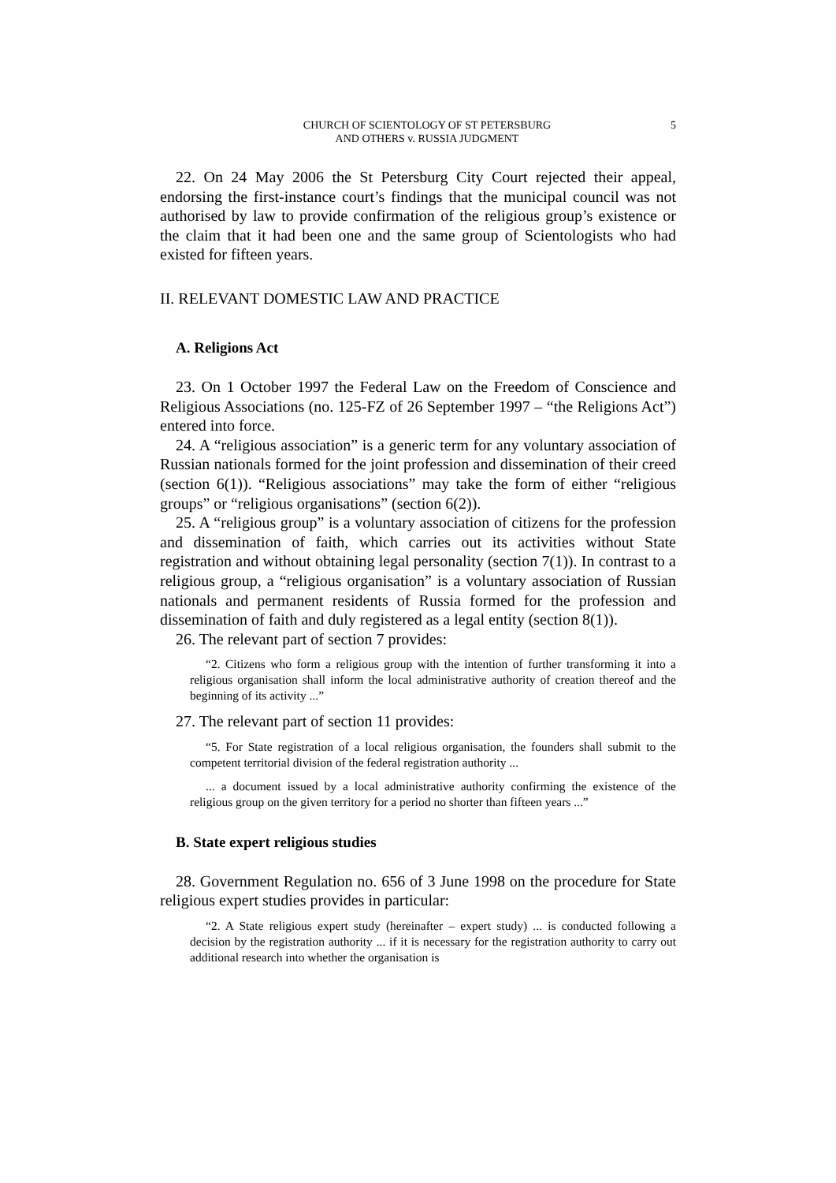CHURCH OF SCIENTOLOGY OF ST PETERSBURG
AND OTHERS v. RUSSIA JUDGMENT
5
22. On 24 May 2006 the St Petersburg City Court rejected their appeal, endorsing the first-instance court’s findings that the municipal council was not authorised by law to provide confirmation of the religious group’s existence or the claim that it had been one and the same group of Scientologists who had existed for fifteen years.
II. RELEVANT DOMESTIC LAW AND PRACTICE
A. Religions Act
23. On 1 October 1997 the Federal Law on the Freedom of Conscience and Religious Associations (no. 125-FZ of 26 September 1997 – “the Religions Act”) entered into force.
24. A “religious association” is a generic term for any voluntary association of Russian nationals formed for the joint profession and dissemination of their creed (section 6(1)). “Religious associations” may take the form of either “religious groups” or “religious organisations” (section 6(2)).
25. A “religious group” is a voluntary association of citizens for the profession and dissemination of faith, which carries out its activities without State registration and without obtaining legal personality (section 7(1)). In contrast to a religious group, a “religious organisation” is a voluntary association of Russian nationals and permanent residents of Russia formed for the profession and dissemination of faith and duly registered as a legal entity (section 8(1)).
26. The relevant part of section 7 provides:
“2. Citizens who form a religious group with the intention of further transforming it into a religious organisation shall inform the local administrative authority of creation thereof and the beginning of its activity ...”
27. The relevant part of section 11 provides:
“5. For State registration of a local religious organisation, the founders shall submit to the competent territorial division of the federal registration authority ...
... a document issued by a local administrative authority confirming the existence of the religious group on the given territory for a period no shorter than fifteen years ...”
B. State expert religious studies
28. Government Regulation no. 656 of 3 June 1998 on the procedure for State religious expert studies provides in particular:
“2. A State religious expert study (hereinafter – expert study) ... is conducted following a decision by the registration authority ... if it is necessary for the registration authority to carry out additional research into whether the organisation is